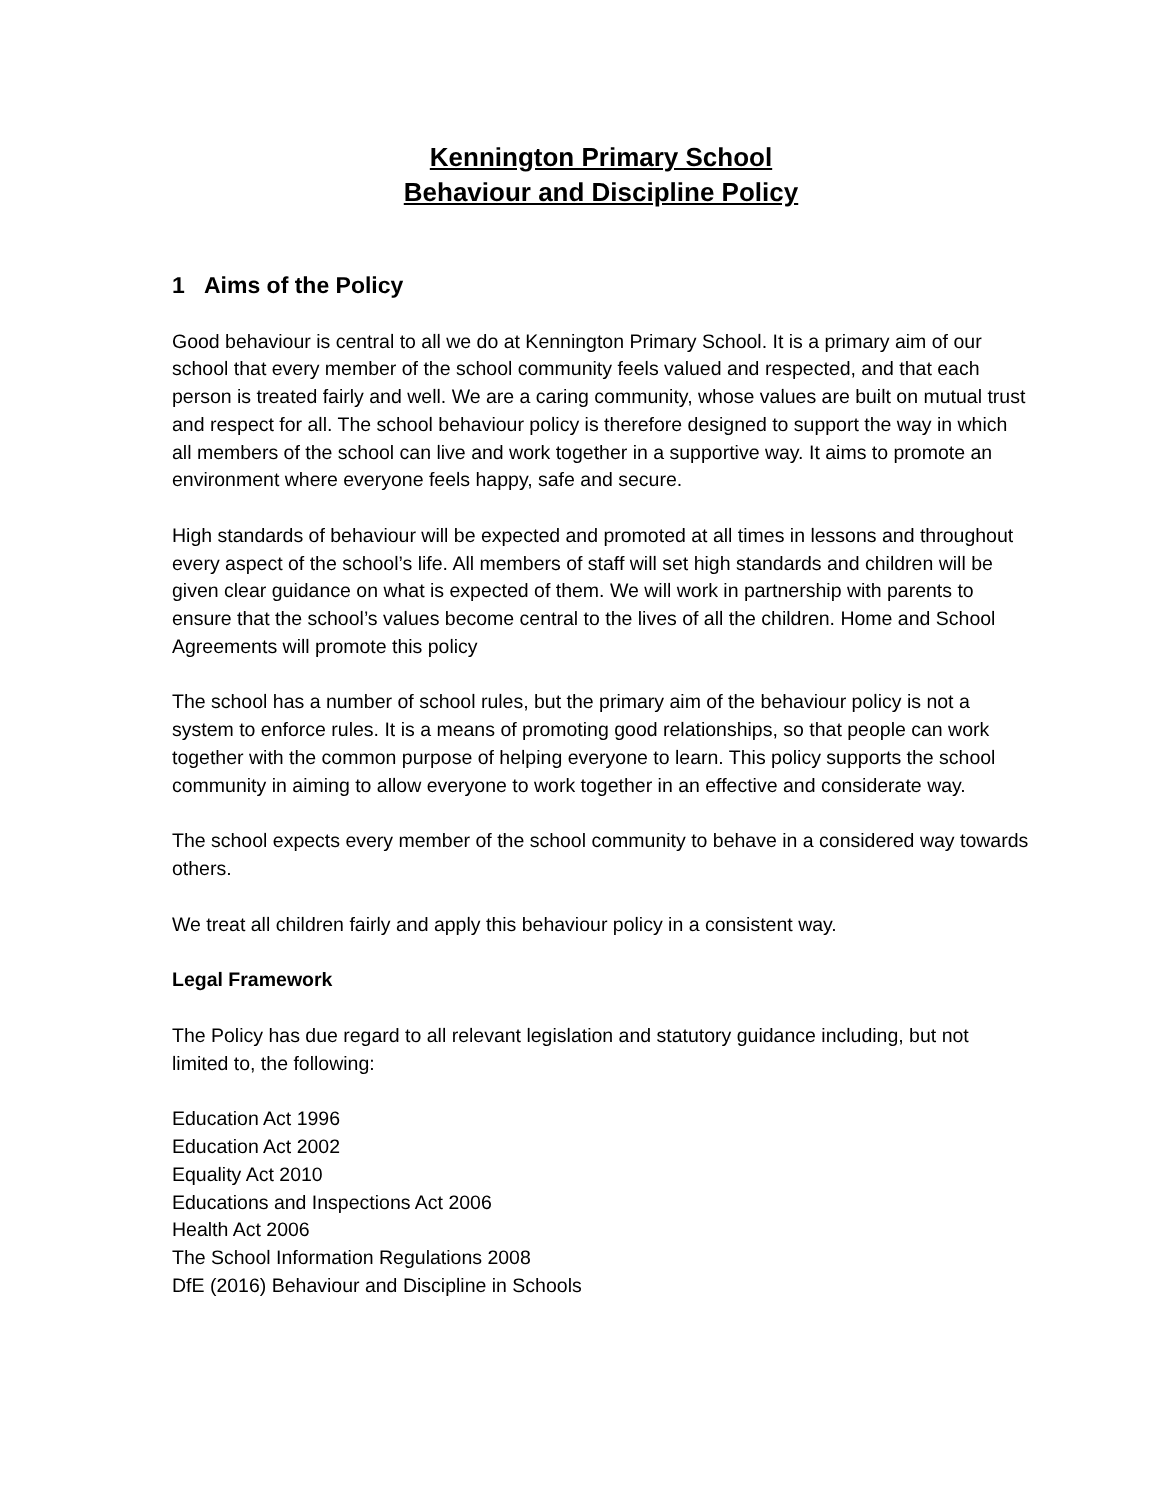Kennington Primary School
Behaviour and Discipline Policy
1 Aims of the Policy
Good behaviour is central to all we do at Kennington Primary School. It is a primary aim of our school that every member of the school community feels valued and respected, and that each person is treated fairly and well. We are a caring community, whose values are built on mutual trust and respect for all. The school behaviour policy is therefore designed to support the way in which all members of the school can live and work together in a supportive way. It aims to promote an environment where everyone feels happy, safe and secure.
High standards of behaviour will be expected and promoted at all times in lessons and throughout every aspect of the school’s life. All members of staff will set high standards and children will be given clear guidance on what is expected of them. We will work in partnership with parents to ensure that the school’s values become central to the lives of all the children. Home and School Agreements will promote this policy
The school has a number of school rules, but the primary aim of the behaviour policy is not a system to enforce rules. It is a means of promoting good relationships, so that people can work together with the common purpose of helping everyone to learn. This policy supports the school community in aiming to allow everyone to work together in an effective and considerate way.
The school expects every member of the school community to behave in a considered way towards others.
We treat all children fairly and apply this behaviour policy in a consistent way.
Legal Framework
The Policy has due regard to all relevant legislation and statutory guidance including, but not limited to, the following:
Education Act 1996
Education Act 2002
Equality Act 2010
Educations and Inspections Act 2006
Health Act 2006
The School Information Regulations 2008
DfE (2016) Behaviour and Discipline in Schools